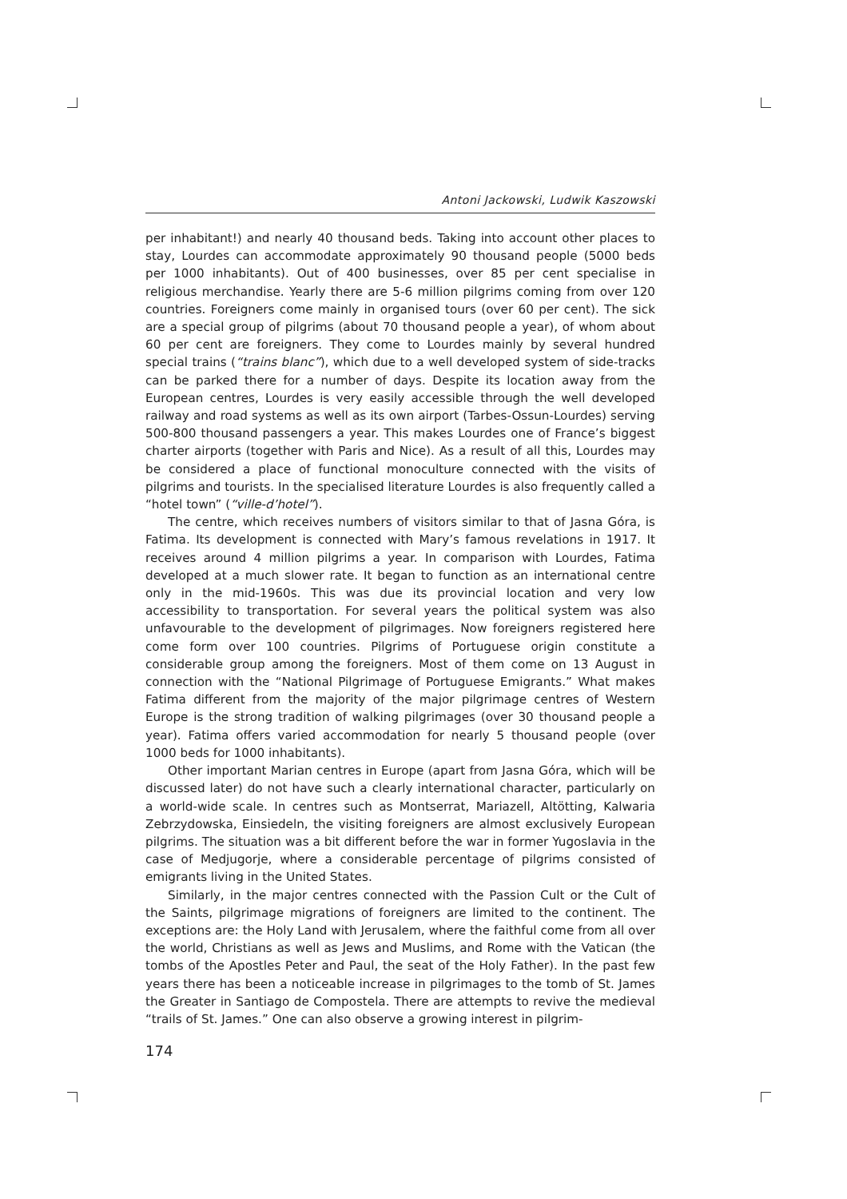Antoni Jackowski, Ludwik Kaszowski
per inhabitant!) and nearly 40 thousand beds. Taking into account other places to stay, Lourdes can accommodate approximately 90 thousand people (5000 beds per 1000 inhabitants). Out of 400 businesses, over 85 per cent specialise in religious merchandise. Yearly there are 5-6 million pilgrims coming from over 120 countries. Foreigners come mainly in organised tours (over 60 per cent). The sick are a special group of pilgrims (about 70 thousand people a year), of whom about 60 per cent are foreigners. They come to Lourdes mainly by several hundred special trains (“trains blanc”), which due to a well developed system of side-tracks can be parked there for a number of days. Despite its location away from the European centres, Lourdes is very easily accessible through the well developed railway and road systems as well as its own airport (Tarbes-Ossun-Lourdes) serving 500-800 thousand passengers a year. This makes Lourdes one of France’s biggest charter airports (together with Paris and Nice). As a result of all this, Lourdes may be considered a place of functional monoculture connected with the visits of pilgrims and tourists. In the specialised literature Lourdes is also frequently called a “hotel town” (“ville-d’hotel”).
The centre, which receives numbers of visitors similar to that of Jasna Góra, is Fatima. Its development is connected with Mary’s famous revelations in 1917. It receives around 4 million pilgrims a year. In comparison with Lourdes, Fatima developed at a much slower rate. It began to function as an international centre only in the mid-1960s. This was due its provincial location and very low accessibility to transportation. For several years the political system was also unfavourable to the development of pilgrimages. Now foreigners registered here come form over 100 countries. Pilgrims of Portuguese origin constitute a considerable group among the foreigners. Most of them come on 13 August in connection with the “National Pilgrimage of Portuguese Emigrants.” What makes Fatima different from the majority of the major pilgrimage centres of Western Europe is the strong tradition of walking pilgrimages (over 30 thousand people a year). Fatima offers varied accommodation for nearly 5 thousand people (over 1000 beds for 1000 inhabitants).
Other important Marian centres in Europe (apart from Jasna Góra, which will be discussed later) do not have such a clearly international character, particularly on a world-wide scale. In centres such as Montserrat, Mariazell, Altötting, Kalwaria Zebrzydowska, Einsiedeln, the visiting foreigners are almost exclusively European pilgrims. The situation was a bit different before the war in former Yugoslavia in the case of Medjugorje, where a considerable percentage of pilgrims consisted of emigrants living in the United States.
Similarly, in the major centres connected with the Passion Cult or the Cult of the Saints, pilgrimage migrations of foreigners are limited to the continent. The exceptions are: the Holy Land with Jerusalem, where the faithful come from all over the world, Christians as well as Jews and Muslims, and Rome with the Vatican (the tombs of the Apostles Peter and Paul, the seat of the Holy Father). In the past few years there has been a noticeable increase in pilgrimages to the tomb of St. James the Greater in Santiago de Compostela. There are attempts to revive the medieval “trails of St. James.” One can also observe a growing interest in pilgrim-
174